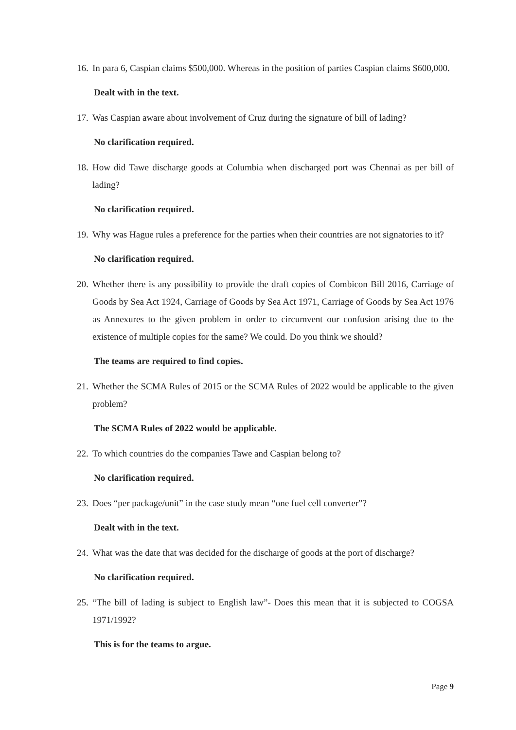16. In para 6, Caspian claims $500,000. Whereas in the position of parties Caspian claims $600,000.
Dealt with in the text.
17. Was Caspian aware about involvement of Cruz during the signature of bill of lading?
No clarification required.
18. How did Tawe discharge goods at Columbia when discharged port was Chennai as per bill of lading?
No clarification required.
19. Why was Hague rules a preference for the parties when their countries are not signatories to it?
No clarification required.
20. Whether there is any possibility to provide the draft copies of Combicon Bill 2016, Carriage of Goods by Sea Act 1924, Carriage of Goods by Sea Act 1971, Carriage of Goods by Sea Act 1976 as Annexures to the given problem in order to circumvent our confusion arising due to the existence of multiple copies for the same? We could. Do you think we should?
The teams are required to find copies.
21. Whether the SCMA Rules of 2015 or the SCMA Rules of 2022 would be applicable to the given problem?
The SCMA Rules of 2022 would be applicable.
22. To which countries do the companies Tawe and Caspian belong to?
No clarification required.
23. Does “per package/unit” in the case study mean “one fuel cell converter”?
Dealt with in the text.
24. What was the date that was decided for the discharge of goods at the port of discharge?
No clarification required.
25. “The bill of lading is subject to English law”- Does this mean that it is subjected to COGSA 1971/1992?
This is for the teams to argue.
Page 9